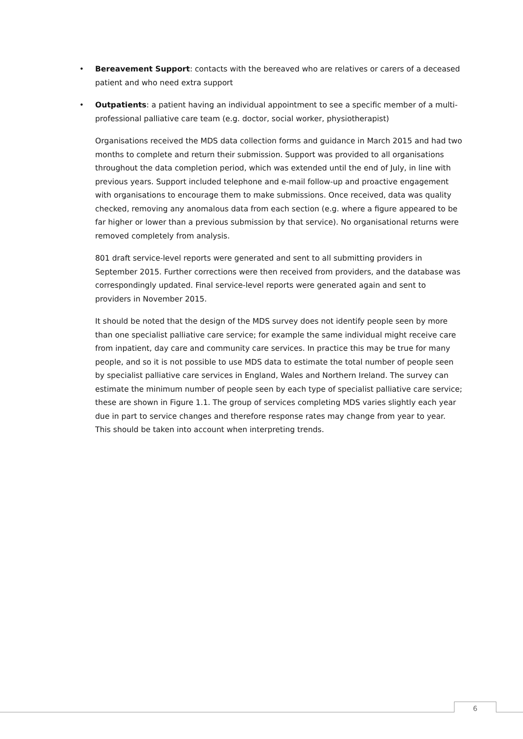• Bereavement Support: contacts with the bereaved who are relatives or carers of a deceased patient and who need extra support
• Outpatients: a patient having an individual appointment to see a specific member of a multi-professional palliative care team (e.g. doctor, social worker, physiotherapist)
Organisations received the MDS data collection forms and guidance in March 2015 and had two months to complete and return their submission. Support was provided to all organisations throughout the data completion period, which was extended until the end of July, in line with previous years. Support included telephone and e-mail follow-up and proactive engagement with organisations to encourage them to make submissions. Once received, data was quality checked, removing any anomalous data from each section (e.g. where a figure appeared to be far higher or lower than a previous submission by that service). No organisational returns were removed completely from analysis.
801 draft service-level reports were generated and sent to all submitting providers in September 2015. Further corrections were then received from providers, and the database was correspondingly updated. Final service-level reports were generated again and sent to providers in November 2015.
It should be noted that the design of the MDS survey does not identify people seen by more than one specialist palliative care service; for example the same individual might receive care from inpatient, day care and community care services. In practice this may be true for many people, and so it is not possible to use MDS data to estimate the total number of people seen by specialist palliative care services in England, Wales and Northern Ireland. The survey can estimate the minimum number of people seen by each type of specialist palliative care service; these are shown in Figure 1.1. The group of services completing MDS varies slightly each year due in part to service changes and therefore response rates may change from year to year. This should be taken into account when interpreting trends.
6